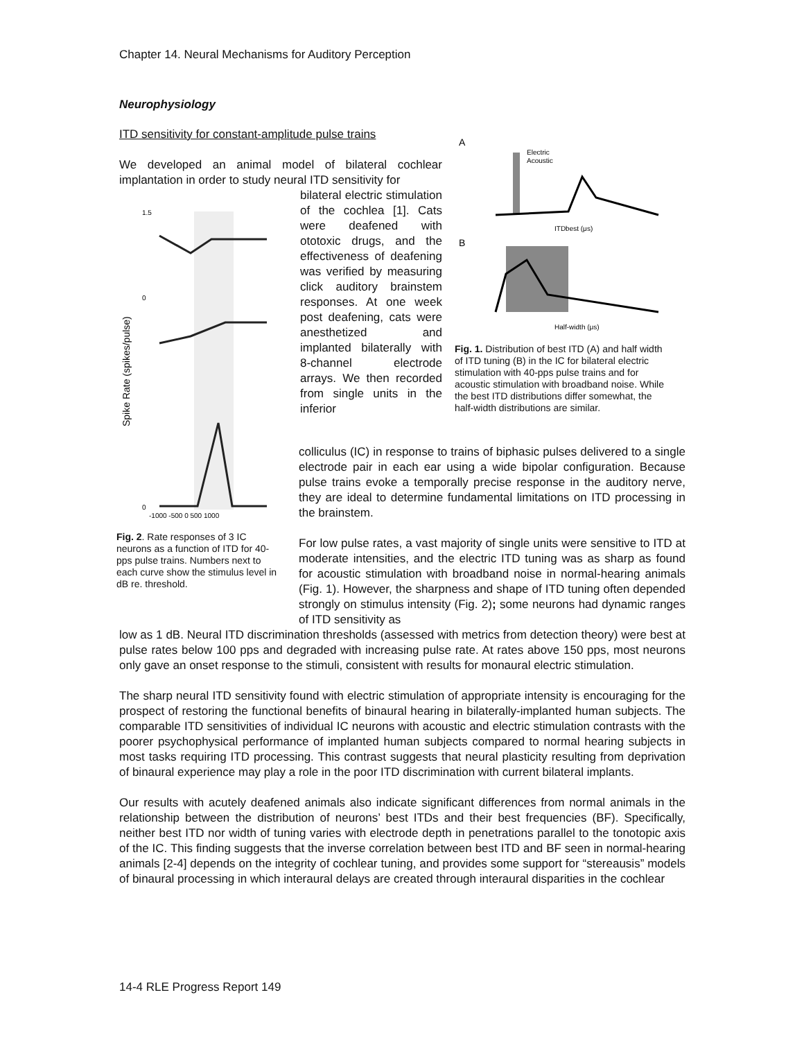Chapter 14. Neural Mechanisms for Auditory Perception
Neurophysiology
ITD sensitivity for constant-amplitude pulse trains
We developed an animal model of bilateral cochlear implantation in order to study neural ITD sensitivity for
bilateral electric stimulation of the cochlea [1]. Cats were deafened with ototoxic drugs, and the effectiveness of deafening was verified by measuring click auditory brainstem responses. At one week post deafening, cats were anesthetized and implanted bilaterally with 8-channel electrode arrays. We then recorded from single units in the inferior
Spike Rate (spikes/pulse)
1.5
0
0
-1000 -500 0 500 1000
Fig. 2. Rate responses of 3 IC neurons as a function of ITD for 40-pps pulse trains. Numbers next to each curve show the stimulus level in dB re. threshold.
A
B
ITDbest (μs)
Half-width (μs)
Electric
Acoustic
Fig. 1. Distribution of best ITD (A) and half width of ITD tuning (B) in the IC for bilateral electric stimulation with 40-pps pulse trains and for acoustic stimulation with broadband noise. While the best ITD distributions differ somewhat, the half-width distributions are similar.
colliculus (IC) in response to trains of biphasic pulses delivered to a single electrode pair in each ear using a wide bipolar configuration. Because pulse trains evoke a temporally precise response in the auditory nerve, they are ideal to determine fundamental limitations on ITD processing in the brainstem.
For low pulse rates, a vast majority of single units were sensitive to ITD at moderate intensities, and the electric ITD tuning was as sharp as found for acoustic stimulation with broadband noise in normal-hearing animals (Fig. 1). However, the sharpness and shape of ITD tuning often depended strongly on stimulus intensity (Fig. 2); some neurons had dynamic ranges of ITD sensitivity as
low as 1 dB. Neural ITD discrimination thresholds (assessed with metrics from detection theory) were best at pulse rates below 100 pps and degraded with increasing pulse rate. At rates above 150 pps, most neurons only gave an onset response to the stimuli, consistent with results for monaural electric stimulation.
The sharp neural ITD sensitivity found with electric stimulation of appropriate intensity is encouraging for the prospect of restoring the functional benefits of binaural hearing in bilaterally-implanted human subjects. The comparable ITD sensitivities of individual IC neurons with acoustic and electric stimulation contrasts with the poorer psychophysical performance of implanted human subjects compared to normal hearing subjects in most tasks requiring ITD processing. This contrast suggests that neural plasticity resulting from deprivation of binaural experience may play a role in the poor ITD discrimination with current bilateral implants.
Our results with acutely deafened animals also indicate significant differences from normal animals in the relationship between the distribution of neurons’ best ITDs and their best frequencies (BF). Specifically, neither best ITD nor width of tuning varies with electrode depth in penetrations parallel to the tonotopic axis of the IC. This finding suggests that the inverse correlation between best ITD and BF seen in normal-hearing animals [2-4] depends on the integrity of cochlear tuning, and provides some support for “stereausis” models of binaural processing in which interaural delays are created through interaural disparities in the cochlear
14-4 RLE Progress Report 149